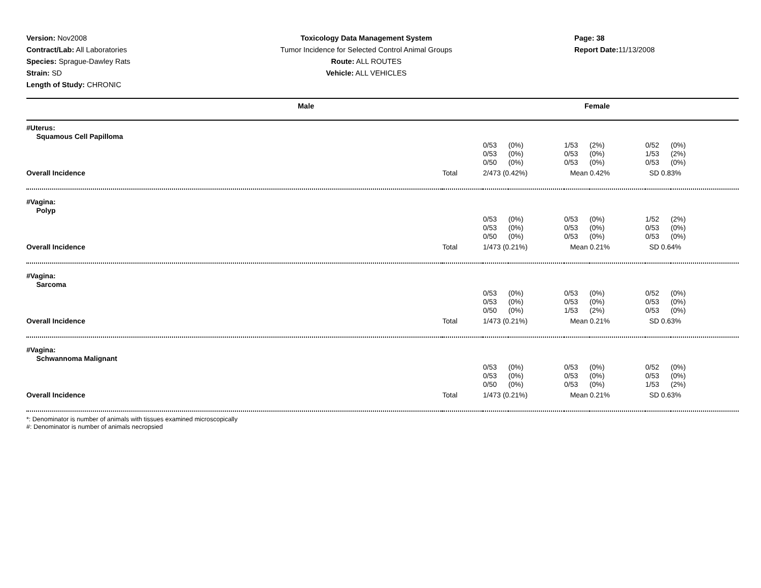Version: Nov2008
Contract/Lab: All Laboratories
Species: Sprague-Dawley Rats
Strain: SD
Length of Study: CHRONIC
Toxicology Data Management System
Tumor Incidence for Selected Control Animal Groups
Route: ALL ROUTES
Vehicle: ALL VEHICLES
Page: 38
Report Date: 11/13/2008
Male Female
| #Uterus: Squamous Cell Papilloma | | | | | | | |
| | | 0/53 0/53 0/50 | (0%) (0%) (0%) | 1/53 0/53 0/53 | (2%) (0%) (0%) | 0/52 1/53 0/53 | (0%) (2%) (0%) |
| Overall Incidence | Total | 2/473 (0.42%) | | Mean 0.42% | | SD 0.83% | |
| #Vagina: Polyp | | | | | | | |
| | | 0/53 0/53 0/50 | (0%) (0%) (0%) | 0/53 0/53 0/53 | (0%) (0%) (0%) | 1/52 0/53 0/53 | (2%) (0%) (0%) |
| Overall Incidence | Total | 1/473 (0.21%) | | Mean 0.21% | | SD 0.64% | |
| #Vagina: Sarcoma | | | | | | | |
| | | 0/53 0/53 0/50 | (0%) (0%) (0%) | 0/53 0/53 1/53 | (0%) (0%) (2%) | 0/52 0/53 0/53 | (0%) (0%) (0%) |
| Overall Incidence | Total | 1/473 (0.21%) | | Mean 0.21% | | SD 0.63% | |
| #Vagina: Schwannoma Malignant | | | | | | | |
| | | 0/53 0/53 0/50 | (0%) (0%) (0%) | 0/53 0/53 0/53 | (0%) (0%) (0%) | 0/52 0/53 1/53 | (0%) (0%) (2%) |
| Overall Incidence | Total | 1/473 (0.21%) | | Mean 0.21% | | SD 0.63% | |
*: Denominator is number of animals with tissues examined microscopically
#: Denominator is number of animals necropsied